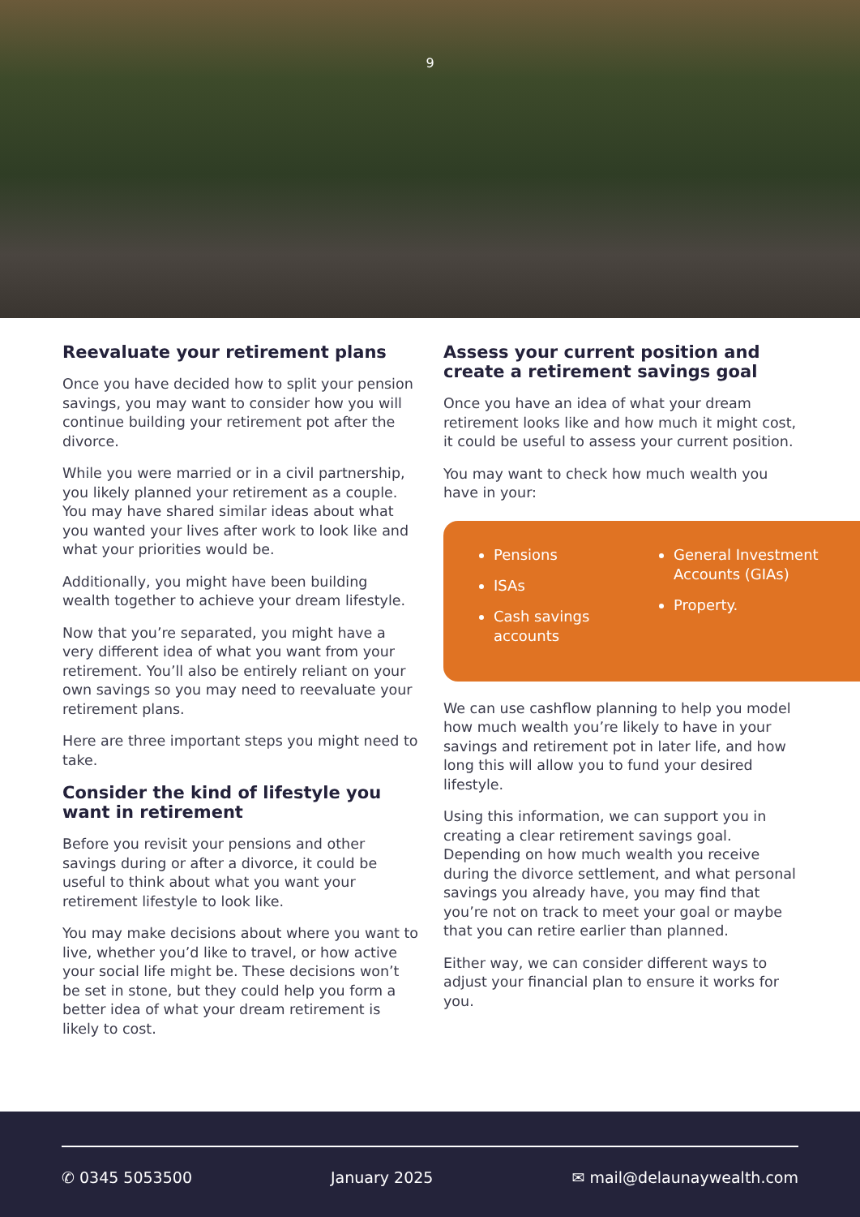9
Reevaluate your retirement plans
Once you have decided how to split your pension savings, you may want to consider how you will continue building your retirement pot after the divorce.
While you were married or in a civil partnership, you likely planned your retirement as a couple. You may have shared similar ideas about what you wanted your lives after work to look like and what your priorities would be.
Additionally, you might have been building wealth together to achieve your dream lifestyle.
Now that you’re separated, you might have a very different idea of what you want from your retirement. You’ll also be entirely reliant on your own savings so you may need to reevaluate your retirement plans.
Here are three important steps you might need to take.
Consider the kind of lifestyle you want in retirement
Before you revisit your pensions and other savings during or after a divorce, it could be useful to think about what you want your retirement lifestyle to look like.
You may make decisions about where you want to live, whether you’d like to travel, or how active your social life might be. These decisions won’t be set in stone, but they could help you form a better idea of what your dream retirement is likely to cost.
Assess your current position and create a retirement savings goal
Once you have an idea of what your dream retirement looks like and how much it might cost, it could be useful to assess your current position.
You may want to check how much wealth you have in your:
Pensions
ISAs
Cash savings accounts
General Investment Accounts (GIAs)
Property.
We can use cashflow planning to help you model how much wealth you’re likely to have in your savings and retirement pot in later life, and how long this will allow you to fund your desired lifestyle.
Using this information, we can support you in creating a clear retirement savings goal. Depending on how much wealth you receive during the divorce settlement, and what personal savings you already have, you may find that you’re not on track to meet your goal or maybe that you can retire earlier than planned.
Either way, we can consider different ways to adjust your financial plan to ensure it works for you.
✆ 0345 5053500 January 2025 ✉ mail@delaunaywealth.com